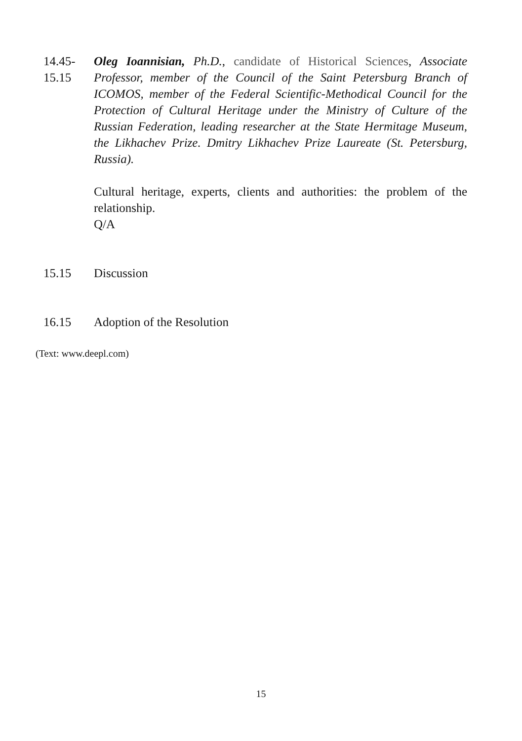14.45-
15.15
Oleg Ioannisian, Ph.D., candidate of Historical Sciences, Associate Professor, member of the Council of the Saint Petersburg Branch of ICOMOS, member of the Federal Scientific-Methodical Council for the Protection of Cultural Heritage under the Ministry of Culture of the Russian Federation, leading researcher at the State Hermitage Museum, the Likhachev Prize. Dmitry Likhachev Prize Laureate (St. Petersburg, Russia).
Cultural heritage, experts, clients and authorities: the problem of the relationship.
Q/A
15.15 Discussion
16.15 Adoption of the Resolution
(Text: www.deepl.com)
15